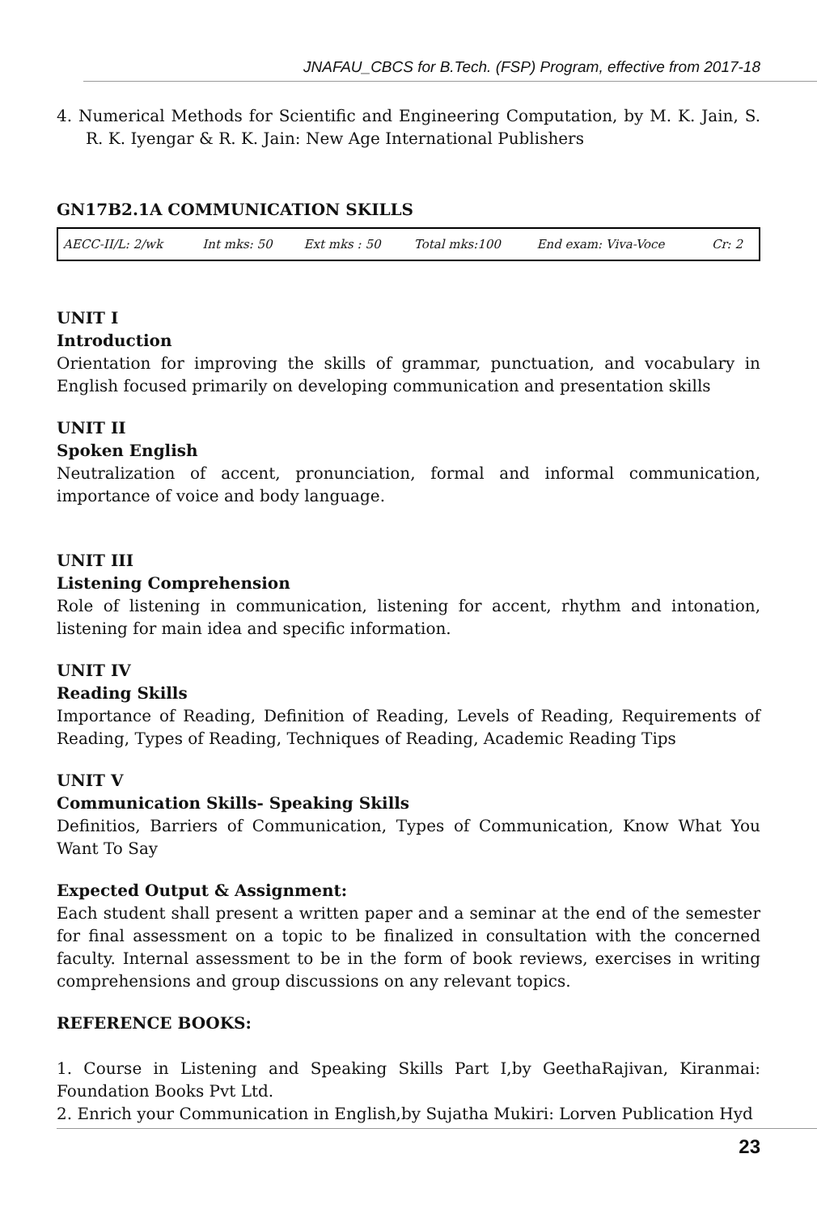JNAFAU_CBCS for B.Tech. (FSP) Program, effective from 2017-18
4. Numerical Methods for Scientific and Engineering Computation, by M. K. Jain, S. R. K. Iyengar & R. K. Jain: New Age International Publishers
GN17B2.1A COMMUNICATION SKILLS
| AECC-II/L: 2/wk | Int mks: 50 | Ext mks : 50 | Total mks:100 | End exam: Viva-Voce | Cr: 2 |
UNIT I
Introduction
Orientation for improving the skills of grammar, punctuation, and vocabulary in English focused primarily on developing communication and presentation skills
UNIT II
Spoken English
Neutralization of accent, pronunciation, formal and informal communication, importance of voice and body language.
UNIT III
Listening Comprehension
Role of listening in communication, listening for accent, rhythm and intonation, listening for main idea and specific information.
UNIT IV
Reading Skills
Importance of Reading, Definition of Reading, Levels of Reading, Requirements of Reading, Types of Reading, Techniques of Reading, Academic Reading Tips
UNIT V
Communication Skills- Speaking Skills
Definitios, Barriers of Communication, Types of Communication, Know What You Want To Say
Expected Output & Assignment:
Each student shall present a written paper and a seminar at the end of the semester for final assessment on a topic to be finalized in consultation with the concerned faculty. Internal assessment to be in the form of book reviews, exercises in writing comprehensions and group discussions on any relevant topics.
REFERENCE BOOKS:
1. Course in Listening and Speaking Skills Part I,by GeethaRajivan, Kiranmai: Foundation Books Pvt Ltd.
2. Enrich your Communication in English,by Sujatha Mukiri: Lorven Publication Hyd
23